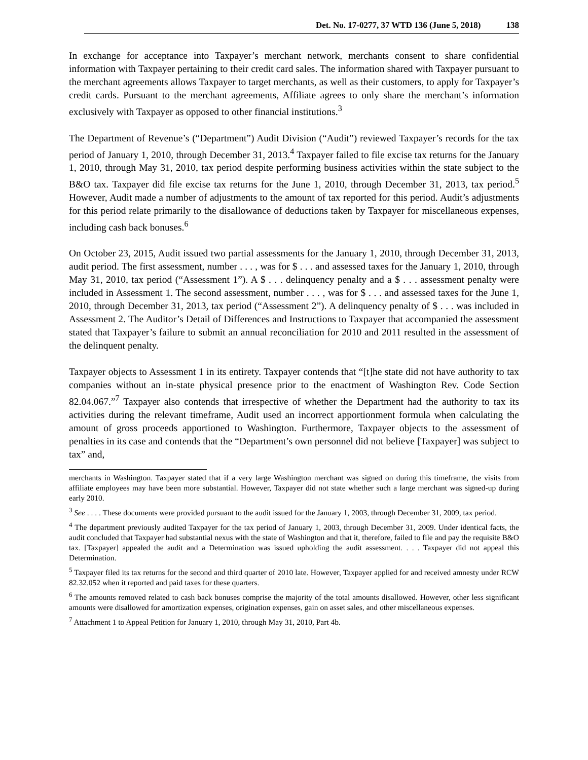Det. No. 17-0277, 37 WTD 136 (June 5, 2018) 138
In exchange for acceptance into Taxpayer’s merchant network, merchants consent to share confidential information with Taxpayer pertaining to their credit card sales. The information shared with Taxpayer pursuant to the merchant agreements allows Taxpayer to target merchants, as well as their customers, to apply for Taxpayer’s credit cards. Pursuant to the merchant agreements, Affiliate agrees to only share the merchant’s information exclusively with Taxpayer as opposed to other financial institutions.<sup>3</sup>
The Department of Revenue’s (“Department”) Audit Division (“Audit”) reviewed Taxpayer’s records for the tax period of January 1, 2010, through December 31, 2013.<sup>4</sup> Taxpayer failed to file excise tax returns for the January 1, 2010, through May 31, 2010, tax period despite performing business activities within the state subject to the B&O tax. Taxpayer did file excise tax returns for the June 1, 2010, through December 31, 2013, tax period.<sup>5</sup> However, Audit made a number of adjustments to the amount of tax reported for this period. Audit’s adjustments for this period relate primarily to the disallowance of deductions taken by Taxpayer for miscellaneous expenses, including cash back bonuses.<sup>6</sup>
On October 23, 2015, Audit issued two partial assessments for the January 1, 2010, through December 31, 2013, audit period. The first assessment, number . . . , was for $ . . . and assessed taxes for the January 1, 2010, through May 31, 2010, tax period (“Assessment 1”). A $ . . . delinquency penalty and a $ . . . assessment penalty were included in Assessment 1. The second assessment, number . . . , was for $ . . . and assessed taxes for the June 1, 2010, through December 31, 2013, tax period (“Assessment 2”). A delinquency penalty of $ . . . was included in Assessment 2. The Auditor’s Detail of Differences and Instructions to Taxpayer that accompanied the assessment stated that Taxpayer’s failure to submit an annual reconciliation for 2010 and 2011 resulted in the assessment of the delinquent penalty.
Taxpayer objects to Assessment 1 in its entirety. Taxpayer contends that “[t]he state did not have authority to tax companies without an in-state physical presence prior to the enactment of Washington Rev. Code Section 82.04.067.”<sup>7</sup> Taxpayer also contends that irrespective of whether the Department had the authority to tax its activities during the relevant timeframe, Audit used an incorrect apportionment formula when calculating the amount of gross proceeds apportioned to Washington. Furthermore, Taxpayer objects to the assessment of penalties in its case and contends that the “Department’s own personnel did not believe [Taxpayer] was subject to tax” and,
merchants in Washington. Taxpayer stated that if a very large Washington merchant was signed on during this timeframe, the visits from affiliate employees may have been more substantial. However, Taxpayer did not state whether such a large merchant was signed-up during early 2010.
<sup>3</sup> See . . . . These documents were provided pursuant to the audit issued for the January 1, 2003, through December 31, 2009, tax period.
<sup>4</sup> The department previously audited Taxpayer for the tax period of January 1, 2003, through December 31, 2009. Under identical facts, the audit concluded that Taxpayer had substantial nexus with the state of Washington and that it, therefore, failed to file and pay the requisite B&O tax. [Taxpayer] appealed the audit and a Determination was issued upholding the audit assessment. . . . Taxpayer did not appeal this Determination.
<sup>5</sup> Taxpayer filed its tax returns for the second and third quarter of 2010 late. However, Taxpayer applied for and received amnesty under RCW 82.32.052 when it reported and paid taxes for these quarters.
<sup>6</sup> The amounts removed related to cash back bonuses comprise the majority of the total amounts disallowed. However, other less significant amounts were disallowed for amortization expenses, origination expenses, gain on asset sales, and other miscellaneous expenses.
<sup>7</sup> Attachment 1 to Appeal Petition for January 1, 2010, through May 31, 2010, Part 4b.